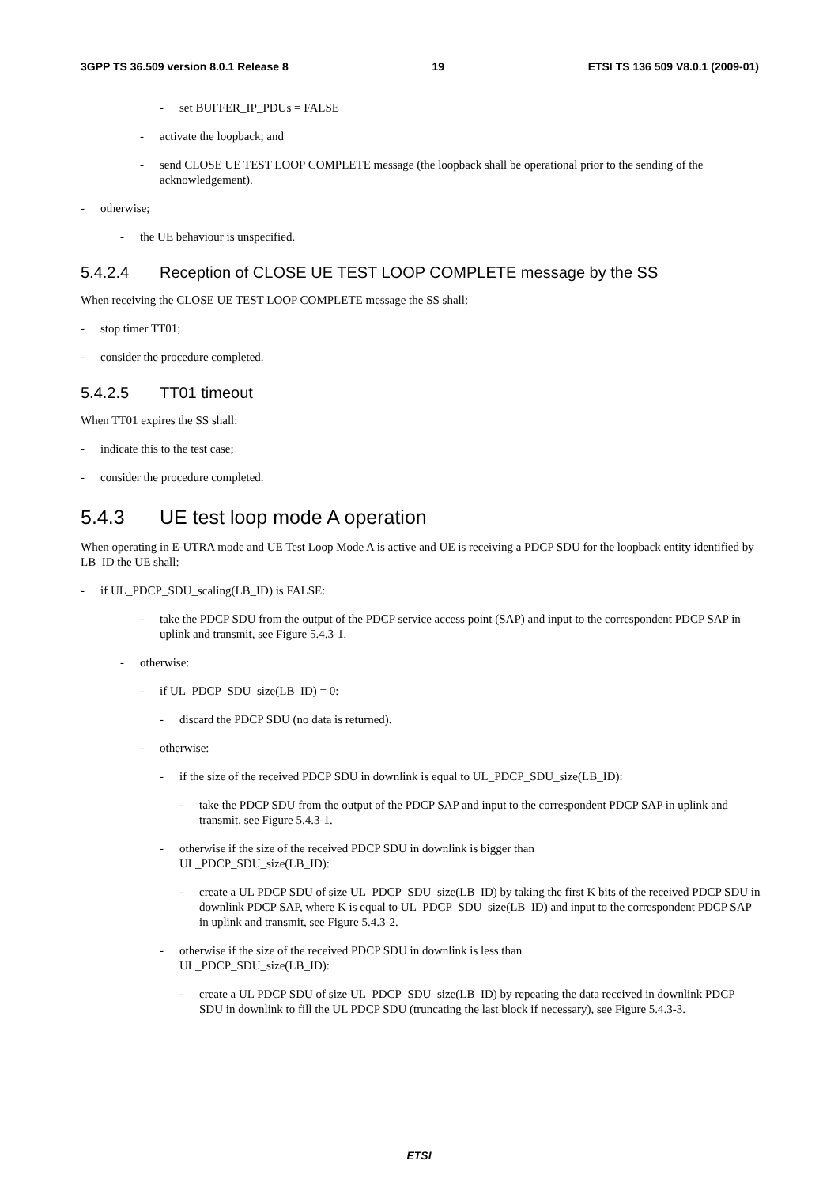3GPP TS 36.509 version 8.0.1 Release 8 19 ETSI TS 136 509 V8.0.1 (2009-01)
- set BUFFER_IP_PDUs = FALSE
- activate the loopback; and
- send CLOSE UE TEST LOOP COMPLETE message (the loopback shall be operational prior to the sending of the acknowledgement).
- otherwise;
- the UE behaviour is unspecified.
5.4.2.4 Reception of CLOSE UE TEST LOOP COMPLETE message by the SS
When receiving the CLOSE UE TEST LOOP COMPLETE message the SS shall:
- stop timer TT01;
- consider the procedure completed.
5.4.2.5 TT01 timeout
When TT01 expires the SS shall:
- indicate this to the test case;
- consider the procedure completed.
5.4.3 UE test loop mode A operation
When operating in E-UTRA mode and UE Test Loop Mode A is active and UE is receiving a PDCP SDU for the loopback entity identified by LB_ID the UE shall:
- if UL_PDCP_SDU_scaling(LB_ID) is FALSE:
- take the PDCP SDU from the output of the PDCP service access point (SAP) and input to the correspondent PDCP SAP in uplink and transmit, see Figure 5.4.3-1.
- otherwise:
- if UL_PDCP_SDU_size(LB_ID) = 0:
- discard the PDCP SDU (no data is returned).
- otherwise:
- if the size of the received PDCP SDU in downlink is equal to UL_PDCP_SDU_size(LB_ID):
- take the PDCP SDU from the output of the PDCP SAP and input to the correspondent PDCP SAP in uplink and transmit, see Figure 5.4.3-1.
- otherwise if the size of the received PDCP SDU in downlink is bigger than
UL_PDCP_SDU_size(LB_ID):
- create a UL PDCP SDU of size UL_PDCP_SDU_size(LB_ID) by taking the first K bits of the received PDCP SDU in downlink PDCP SAP, where K is equal to UL_PDCP_SDU_size(LB_ID) and input to the correspondent PDCP SAP in uplink and transmit, see Figure 5.4.3-2.
- otherwise if the size of the received PDCP SDU in downlink is less than
UL_PDCP_SDU_size(LB_ID):
- create a UL PDCP SDU of size UL_PDCP_SDU_size(LB_ID) by repeating the data received in downlink PDCP SDU in downlink to fill the UL PDCP SDU (truncating the last block if necessary), see Figure 5.4.3-3.
ETSI